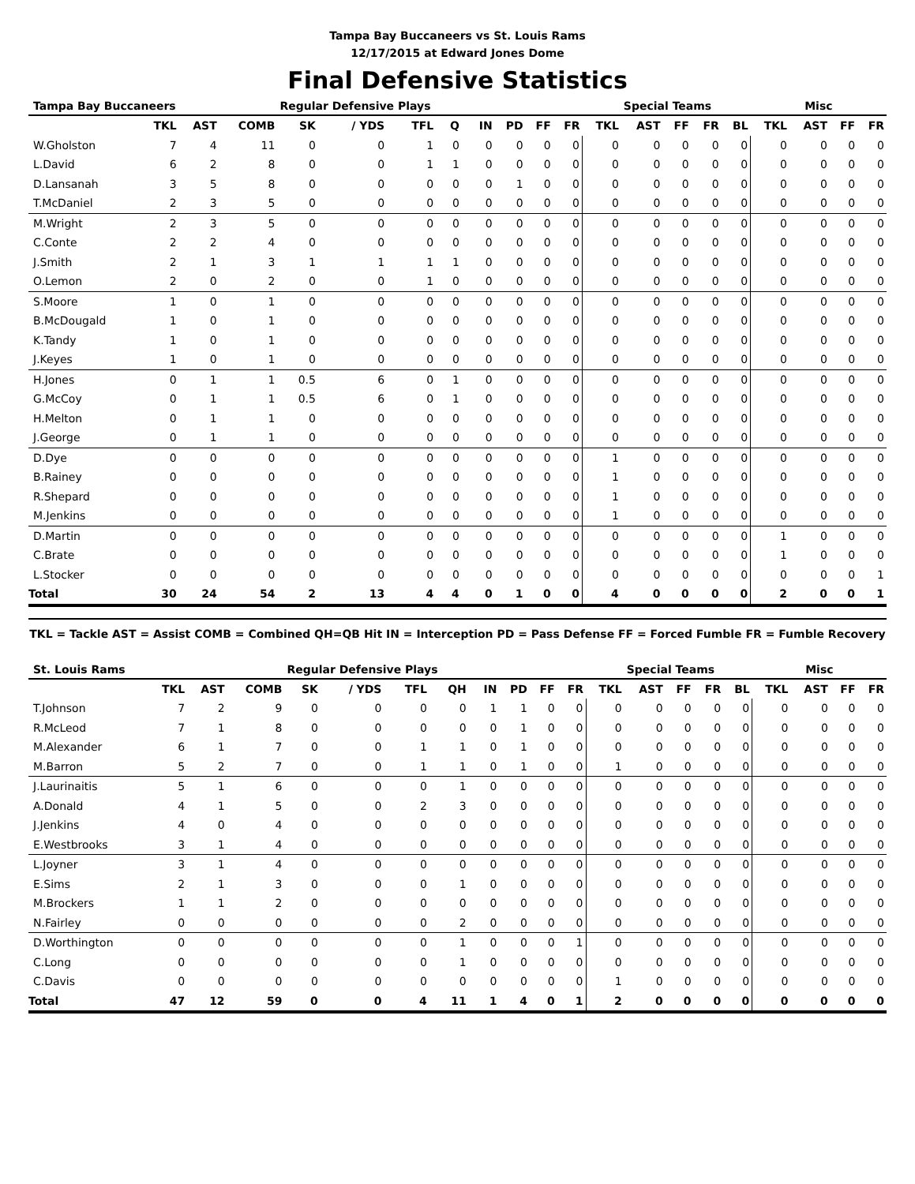Tampa Bay Buccaneers vs St. Louis Rams
12/17/2015 at Edward Jones Dome
Final Defensive Statistics
| Tampa Bay Buccaneers | | | | Regular Defensive Plays | | | | | | | | | Special Teams | | | | Misc | | | |
| --- | --- | --- | --- | --- | --- | --- | --- | --- | --- | --- | --- | --- | --- | --- | --- | --- | --- | --- | --- | --- |
| | TKL | AST | COMB | SK | / YDS | TFL | Q | IN | PD | FF | FR | TKL | AST | FF | FR | BL | TKL | AST | FF | FR |
| W.Gholston | 7 | 4 | 11 | 0 | 0 | 1 | 0 | 0 | 0 | 0 | 0 | 0 | 0 | 0 | 0 | 0 | 0 | 0 | 0 | 0 |
| L.David | 6 | 2 | 8 | 0 | 0 | 1 | 1 | 0 | 0 | 0 | 0 | 0 | 0 | 0 | 0 | 0 | 0 | 0 | 0 | 0 |
| D.Lansanah | 3 | 5 | 8 | 0 | 0 | 0 | 0 | 0 | 1 | 0 | 0 | 0 | 0 | 0 | 0 | 0 | 0 | 0 | 0 | 0 |
| T.McDaniel | 2 | 3 | 5 | 0 | 0 | 0 | 0 | 0 | 0 | 0 | 0 | 0 | 0 | 0 | 0 | 0 | 0 | 0 | 0 | 0 |
| M.Wright | 2 | 3 | 5 | 0 | 0 | 0 | 0 | 0 | 0 | 0 | 0 | 0 | 0 | 0 | 0 | 0 | 0 | 0 | 0 | 0 |
| C.Conte | 2 | 2 | 4 | 0 | 0 | 0 | 0 | 0 | 0 | 0 | 0 | 0 | 0 | 0 | 0 | 0 | 0 | 0 | 0 | 0 |
| J.Smith | 2 | 1 | 3 | 1 | 1 | 1 | 1 | 0 | 0 | 0 | 0 | 0 | 0 | 0 | 0 | 0 | 0 | 0 | 0 | 0 |
| O.Lemon | 2 | 0 | 2 | 0 | 0 | 1 | 0 | 0 | 0 | 0 | 0 | 0 | 0 | 0 | 0 | 0 | 0 | 0 | 0 | 0 |
| S.Moore | 1 | 0 | 1 | 0 | 0 | 0 | 0 | 0 | 0 | 0 | 0 | 0 | 0 | 0 | 0 | 0 | 0 | 0 | 0 | 0 |
| B.McDougald | 1 | 0 | 1 | 0 | 0 | 0 | 0 | 0 | 0 | 0 | 0 | 0 | 0 | 0 | 0 | 0 | 0 | 0 | 0 | 0 |
| K.Tandy | 1 | 0 | 1 | 0 | 0 | 0 | 0 | 0 | 0 | 0 | 0 | 0 | 0 | 0 | 0 | 0 | 0 | 0 | 0 | 0 |
| J.Keyes | 1 | 0 | 1 | 0 | 0 | 0 | 0 | 0 | 0 | 0 | 0 | 0 | 0 | 0 | 0 | 0 | 0 | 0 | 0 | 0 |
| H.Jones | 0 | 1 | 1 | 0.5 | 6 | 0 | 1 | 0 | 0 | 0 | 0 | 0 | 0 | 0 | 0 | 0 | 0 | 0 | 0 | 0 |
| G.McCoy | 0 | 1 | 1 | 0.5 | 6 | 0 | 1 | 0 | 0 | 0 | 0 | 0 | 0 | 0 | 0 | 0 | 0 | 0 | 0 | 0 |
| H.Melton | 0 | 1 | 1 | 0 | 0 | 0 | 0 | 0 | 0 | 0 | 0 | 0 | 0 | 0 | 0 | 0 | 0 | 0 | 0 | 0 |
| J.George | 0 | 1 | 1 | 0 | 0 | 0 | 0 | 0 | 0 | 0 | 0 | 0 | 0 | 0 | 0 | 0 | 0 | 0 | 0 | 0 |
| D.Dye | 0 | 0 | 0 | 0 | 0 | 0 | 0 | 0 | 0 | 0 | 0 | 1 | 0 | 0 | 0 | 0 | 0 | 0 | 0 | 0 |
| B.Rainey | 0 | 0 | 0 | 0 | 0 | 0 | 0 | 0 | 0 | 0 | 0 | 1 | 0 | 0 | 0 | 0 | 0 | 0 | 0 | 0 |
| R.Shepard | 0 | 0 | 0 | 0 | 0 | 0 | 0 | 0 | 0 | 0 | 0 | 1 | 0 | 0 | 0 | 0 | 0 | 0 | 0 | 0 |
| M.Jenkins | 0 | 0 | 0 | 0 | 0 | 0 | 0 | 0 | 0 | 0 | 0 | 1 | 0 | 0 | 0 | 0 | 0 | 0 | 0 | 0 |
| D.Martin | 0 | 0 | 0 | 0 | 0 | 0 | 0 | 0 | 0 | 0 | 0 | 0 | 0 | 0 | 0 | 0 | 1 | 0 | 0 | 0 |
| C.Brate | 0 | 0 | 0 | 0 | 0 | 0 | 0 | 0 | 0 | 0 | 0 | 0 | 0 | 0 | 0 | 0 | 1 | 0 | 0 | 0 |
| L.Stocker | 0 | 0 | 0 | 0 | 0 | 0 | 0 | 0 | 0 | 0 | 0 | 0 | 0 | 0 | 0 | 0 | 0 | 0 | 0 | 1 |
| Total | 30 | 24 | 54 | 2 | 13 | 4 | 4 | 0 | 1 | 0 | 0 | 4 | 0 | 0 | 0 | 0 | 2 | 0 | 0 | 1 |
TKL = Tackle AST = Assist COMB = Combined QH=QB Hit IN = Interception PD = Pass Defense FF = Forced Fumble FR = Fumble Recovery
| St. Louis Rams | | | | Regular Defensive Plays | | | | | | | | | Special Teams | | | | Misc | | | |
| --- | --- | --- | --- | --- | --- | --- | --- | --- | --- | --- | --- | --- | --- | --- | --- | --- | --- | --- | --- | --- |
| | TKL | AST | COMB | SK | / YDS | TFL | QH | IN | PD | FF | FR | TKL | AST | FF | FR | BL | TKL | AST | FF | FR |
| T.Johnson | 7 | 2 | 9 | 0 | 0 | 0 | 0 | 1 | 1 | 0 | 0 | 0 | 0 | 0 | 0 | 0 | 0 | 0 | 0 | 0 |
| R.McLeod | 7 | 1 | 8 | 0 | 0 | 0 | 0 | 0 | 1 | 0 | 0 | 0 | 0 | 0 | 0 | 0 | 0 | 0 | 0 | 0 |
| M.Alexander | 6 | 1 | 7 | 0 | 0 | 1 | 1 | 0 | 1 | 0 | 0 | 0 | 0 | 0 | 0 | 0 | 0 | 0 | 0 | 0 |
| M.Barron | 5 | 2 | 7 | 0 | 0 | 1 | 1 | 0 | 1 | 0 | 0 | 1 | 0 | 0 | 0 | 0 | 0 | 0 | 0 | 0 |
| J.Laurinaitis | 5 | 1 | 6 | 0 | 0 | 0 | 1 | 0 | 0 | 0 | 0 | 0 | 0 | 0 | 0 | 0 | 0 | 0 | 0 | 0 |
| A.Donald | 4 | 1 | 5 | 0 | 0 | 2 | 3 | 0 | 0 | 0 | 0 | 0 | 0 | 0 | 0 | 0 | 0 | 0 | 0 | 0 |
| J.Jenkins | 4 | 0 | 4 | 0 | 0 | 0 | 0 | 0 | 0 | 0 | 0 | 0 | 0 | 0 | 0 | 0 | 0 | 0 | 0 | 0 |
| E.Westbrooks | 3 | 1 | 4 | 0 | 0 | 0 | 0 | 0 | 0 | 0 | 0 | 0 | 0 | 0 | 0 | 0 | 0 | 0 | 0 | 0 |
| L.Joyner | 3 | 1 | 4 | 0 | 0 | 0 | 0 | 0 | 0 | 0 | 0 | 0 | 0 | 0 | 0 | 0 | 0 | 0 | 0 | 0 |
| E.Sims | 2 | 1 | 3 | 0 | 0 | 0 | 1 | 0 | 0 | 0 | 0 | 0 | 0 | 0 | 0 | 0 | 0 | 0 | 0 | 0 |
| M.Brockers | 1 | 1 | 2 | 0 | 0 | 0 | 0 | 0 | 0 | 0 | 0 | 0 | 0 | 0 | 0 | 0 | 0 | 0 | 0 | 0 |
| N.Fairley | 0 | 0 | 0 | 0 | 0 | 0 | 2 | 0 | 0 | 0 | 0 | 0 | 0 | 0 | 0 | 0 | 0 | 0 | 0 | 0 |
| D.Worthington | 0 | 0 | 0 | 0 | 0 | 0 | 1 | 0 | 0 | 0 | 1 | 0 | 0 | 0 | 0 | 0 | 0 | 0 | 0 | 0 |
| C.Long | 0 | 0 | 0 | 0 | 0 | 0 | 1 | 0 | 0 | 0 | 0 | 0 | 0 | 0 | 0 | 0 | 0 | 0 | 0 | 0 |
| C.Davis | 0 | 0 | 0 | 0 | 0 | 0 | 0 | 0 | 0 | 0 | 0 | 1 | 0 | 0 | 0 | 0 | 0 | 0 | 0 | 0 |
| Total | 47 | 12 | 59 | 0 | 0 | 4 | 11 | 1 | 4 | 0 | 1 | 2 | 0 | 0 | 0 | 0 | 0 | 0 | 0 | 0 |